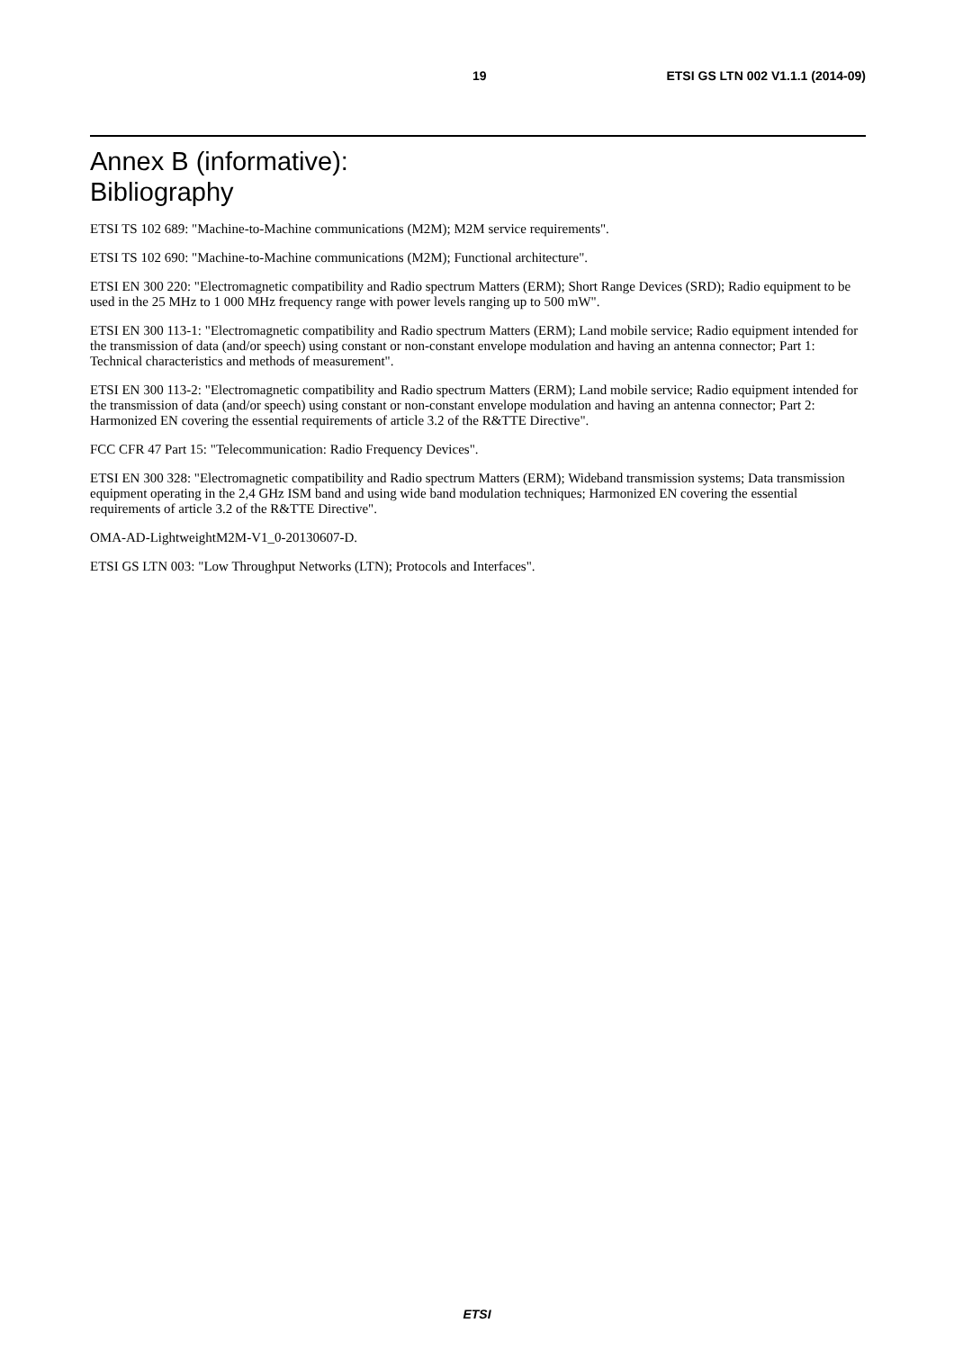19 ETSI GS LTN 002 V1.1.1 (2014-09)
Annex B (informative):
Bibliography
ETSI TS 102 689: "Machine-to-Machine communications (M2M); M2M service requirements".
ETSI TS 102 690: "Machine-to-Machine communications (M2M); Functional architecture".
ETSI EN 300 220: "Electromagnetic compatibility and Radio spectrum Matters (ERM); Short Range Devices (SRD); Radio equipment to be used in the 25 MHz to 1 000 MHz frequency range with power levels ranging up to 500 mW".
ETSI EN 300 113-1: "Electromagnetic compatibility and Radio spectrum Matters (ERM); Land mobile service; Radio equipment intended for the transmission of data (and/or speech) using constant or non-constant envelope modulation and having an antenna connector; Part 1: Technical characteristics and methods of measurement".
ETSI EN 300 113-2: "Electromagnetic compatibility and Radio spectrum Matters (ERM); Land mobile service; Radio equipment intended for the transmission of data (and/or speech) using constant or non-constant envelope modulation and having an antenna connector; Part 2: Harmonized EN covering the essential requirements of article 3.2 of the R&TTE Directive".
FCC CFR 47 Part 15: "Telecommunication: Radio Frequency Devices".
ETSI EN 300 328: "Electromagnetic compatibility and Radio spectrum Matters (ERM); Wideband transmission systems; Data transmission equipment operating in the 2,4 GHz ISM band and using wide band modulation techniques; Harmonized EN covering the essential requirements of article 3.2 of the R&TTE Directive".
OMA-AD-LightweightM2M-V1_0-20130607-D.
ETSI GS LTN 003: "Low Throughput Networks (LTN); Protocols and Interfaces".
ETSI